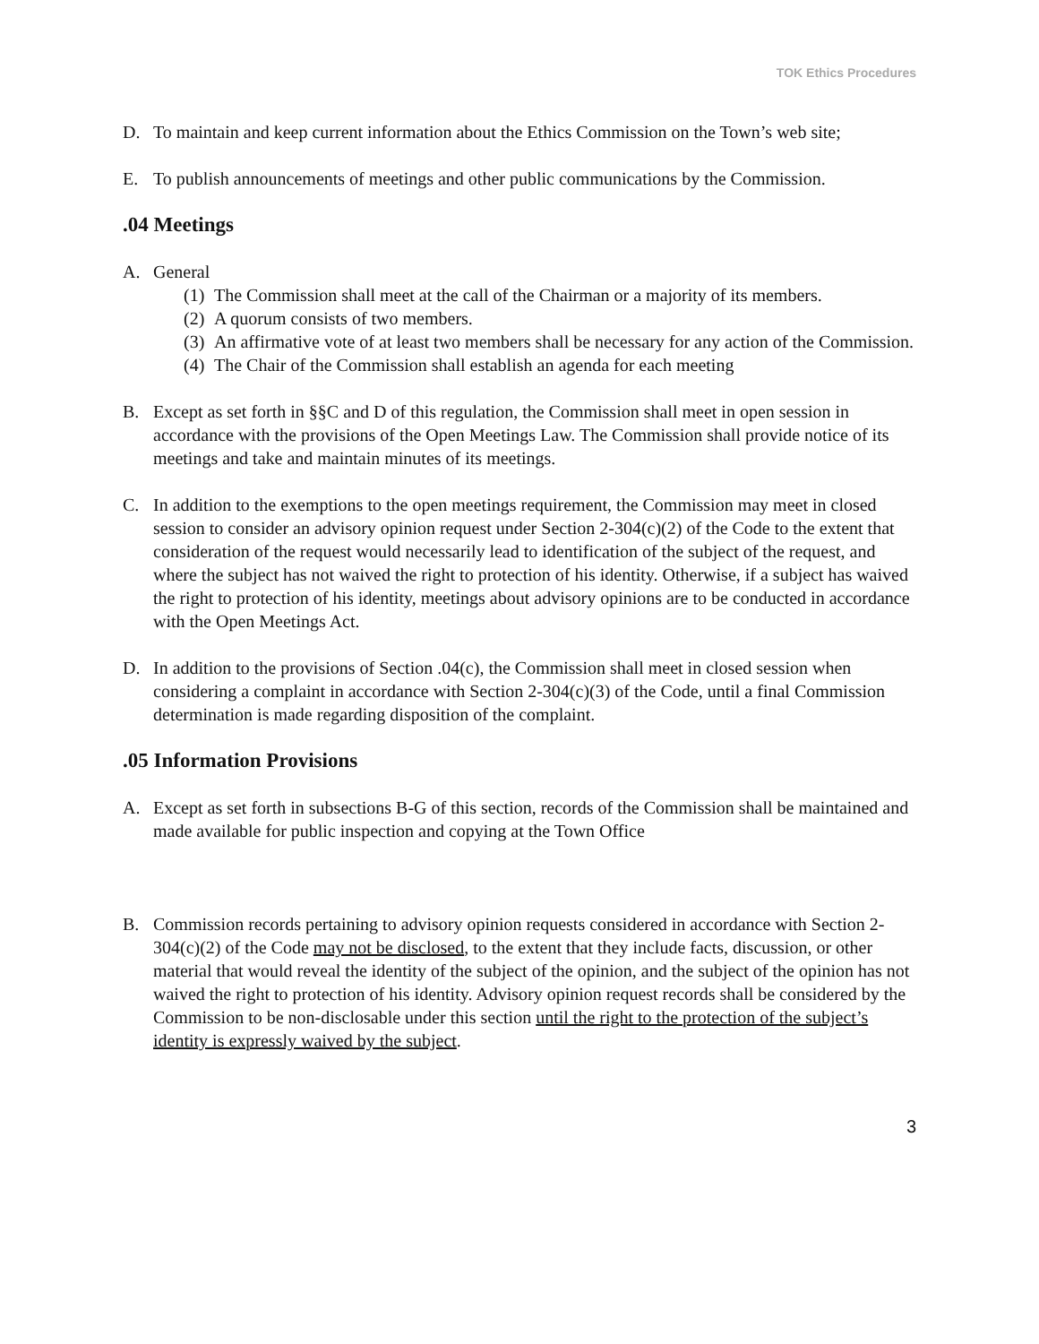TOK Ethics Procedures
D. To maintain and keep current information about the Ethics Commission on the Town’s web site;
E. To publish announcements of meetings and other public communications by the Commission.
.04 Meetings
A. General
(1)
The Commission shall meet at the call of the Chairman or a majority of its members.
(2)
A quorum consists of two members.
(3)
An affirmative vote of at least two members shall be necessary for any action of the Commission.
(4)
The Chair of the Commission shall establish an agenda for each meeting
B. Except as set forth in §§C and D of this regulation, the Commission shall meet in open session in accordance with the provisions of the Open Meetings Law. The Commission shall provide notice of its meetings and take and maintain minutes of its meetings.
C. In addition to the exemptions to the open meetings requirement, the Commission may meet in closed session to consider an advisory opinion request under Section 2-304(c)(2) of the Code to the extent that consideration of the request would necessarily lead to identification of the subject of the request, and where the subject has not waived the right to protection of his identity. Otherwise, if a subject has waived the right to protection of his identity, meetings about advisory opinions are to be conducted in accordance with the Open Meetings Act.
D. In addition to the provisions of Section .04(c), the Commission shall meet in closed session when considering a complaint in accordance with Section 2-304(c)(3) of the Code, until a final Commission determination is made regarding disposition of the complaint.
.05 Information Provisions
A. Except as set forth in subsections B-G of this section, records of the Commission shall be maintained and made available for public inspection and copying at the Town Office
B. Commission records pertaining to advisory opinion requests considered in accordance with Section 2-304(c)(2) of the Code may not be disclosed, to the extent that they include facts, discussion, or other material that would reveal the identity of the subject of the opinion, and the subject of the opinion has not waived the right to protection of his identity. Advisory opinion request records shall be considered by the Commission to be non-disclosable under this section until the right to the protection of the subject’s identity is expressly waived by the subject.
3